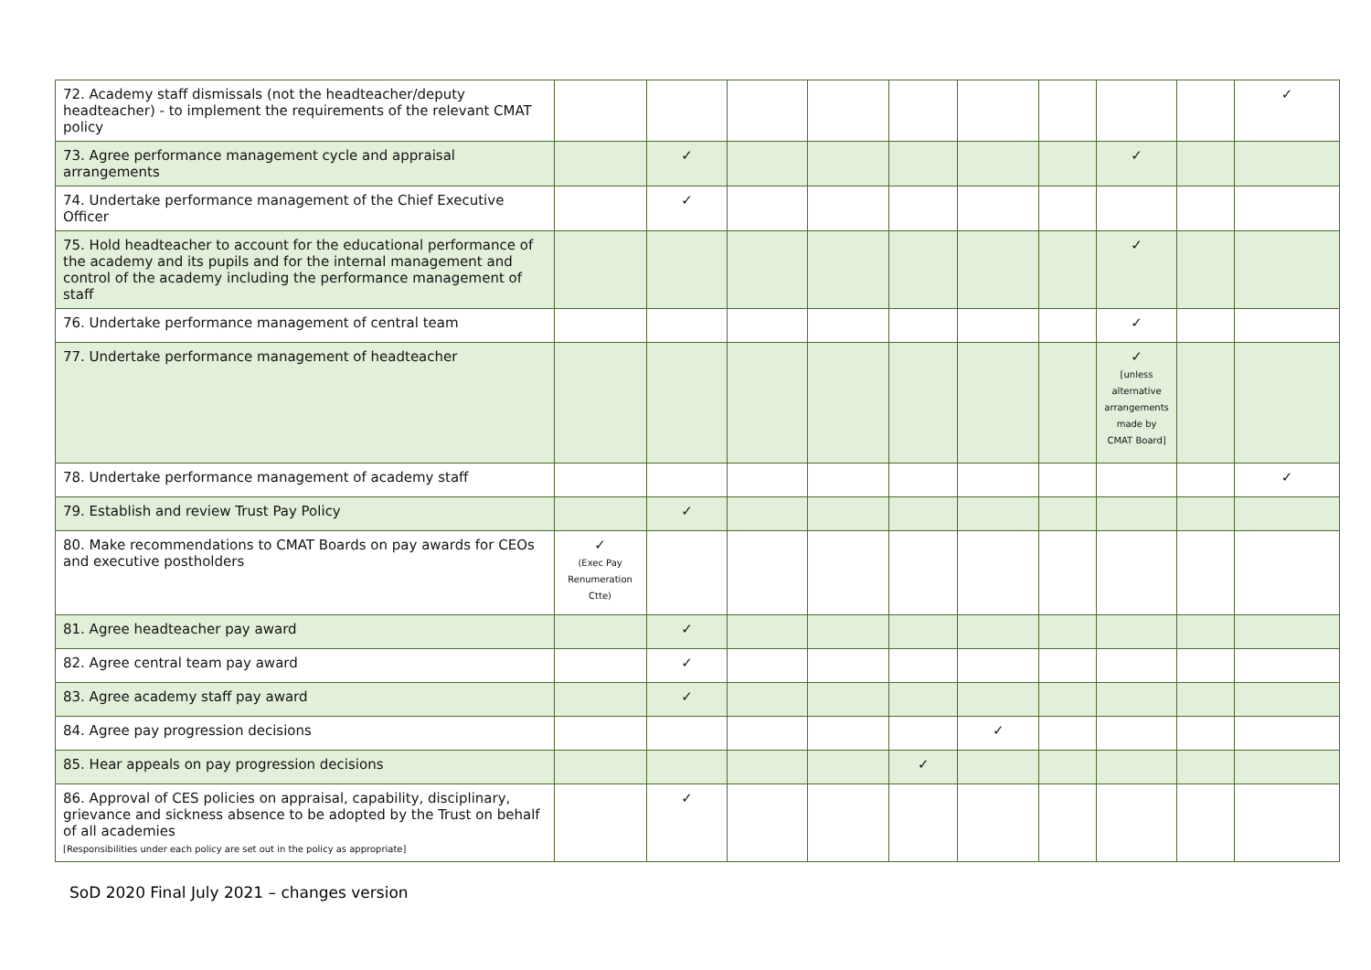| 72. Academy staff dismissals (not the headteacher/deputy headteacher) - to implement the requirements of the relevant CMAT policy | | | | | | | | | | ✓ |
| 73. Agree performance management cycle and appraisal arrangements | | ✓ | | | | | | ✓ | | |
| 74. Undertake performance management of the Chief Executive Officer | | ✓ | | | | | | | | |
| 75. Hold headteacher to account for the educational performance of the academy and its pupils and for the internal management and control of the academy including the performance management of staff | | | | | | | | ✓ | | |
| 76. Undertake performance management of central team | | | | | | | | ✓ | | |
| 77. Undertake performance management of headteacher | | | | | | | | ✓ [unless alternative arrangements made by CMAT Board] | | |
| 78. Undertake performance management of academy staff | | | | | | | | | | ✓ |
| 79. Establish and review Trust Pay Policy | | ✓ | | | | | | | | |
| 80. Make recommendations to CMAT Boards on pay awards for CEOs and executive postholders | ✓ (Exec Pay Renumeration Ctte) | | | | | | | | | |
| 81. Agree headteacher pay award | | ✓ | | | | | | | | |
| 82. Agree central team pay award | | ✓ | | | | | | | | |
| 83. Agree academy staff pay award | | ✓ | | | | | | | | |
| 84. Agree pay progression decisions | | | | | | ✓ | | | | |
| 85. Hear appeals on pay progression decisions | | | | | ✓ | | | | | |
| 86. Approval of CES policies on appraisal, capability, disciplinary, grievance and sickness absence to be adopted by the Trust on behalf of all academies [Responsibilities under each policy are set out in the policy as appropriate] | | ✓ | | | | | | | | |
SoD 2020 Final July 2021 – changes version